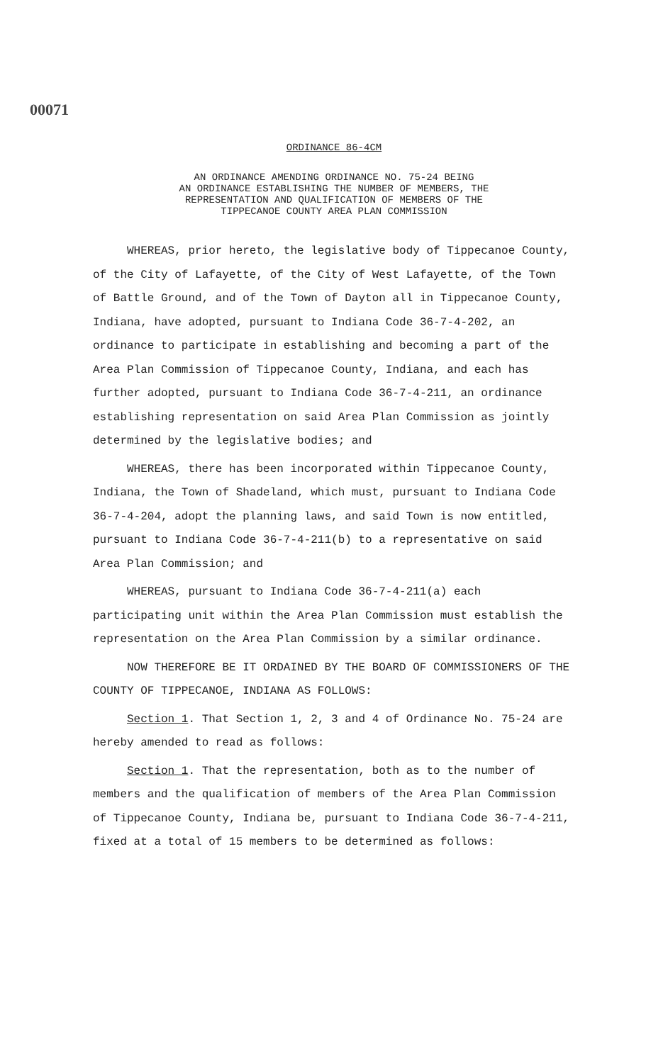00071
ORDINANCE 86-4CM
AN ORDINANCE AMENDING ORDINANCE NO. 75-24 BEING
AN ORDINANCE ESTABLISHING THE NUMBER OF MEMBERS, THE
REPRESENTATION AND QUALIFICATION OF MEMBERS OF THE
TIPPECANOE COUNTY AREA PLAN COMMISSION
WHEREAS, prior hereto, the legislative body of Tippecanoe County, of the City of Lafayette, of the City of West Lafayette, of the Town of Battle Ground, and of the Town of Dayton all in Tippecanoe County, Indiana, have adopted, pursuant to Indiana Code 36-7-4-202, an ordinance to participate in establishing and becoming a part of the Area Plan Commission of Tippecanoe County, Indiana, and each has further adopted, pursuant to Indiana Code 36-7-4-211, an ordinance establishing representation on said Area Plan Commission as jointly determined by the legislative bodies; and
WHEREAS, there has been incorporated within Tippecanoe County, Indiana, the Town of Shadeland, which must, pursuant to Indiana Code 36-7-4-204, adopt the planning laws, and said Town is now entitled, pursuant to Indiana Code 36-7-4-211(b) to a representative on said Area Plan Commission; and
WHEREAS, pursuant to Indiana Code 36-7-4-211(a) each participating unit within the Area Plan Commission must establish the representation on the Area Plan Commission by a similar ordinance.
NOW THEREFORE BE IT ORDAINED BY THE BOARD OF COMMISSIONERS OF THE COUNTY OF TIPPECANOE, INDIANA AS FOLLOWS:
Section 1. That Section 1, 2, 3 and 4 of Ordinance No. 75-24 are hereby amended to read as follows:
Section 1. That the representation, both as to the number of members and the qualification of members of the Area Plan Commission of Tippecanoe County, Indiana be, pursuant to Indiana Code 36-7-4-211, fixed at a total of 15 members to be determined as follows: